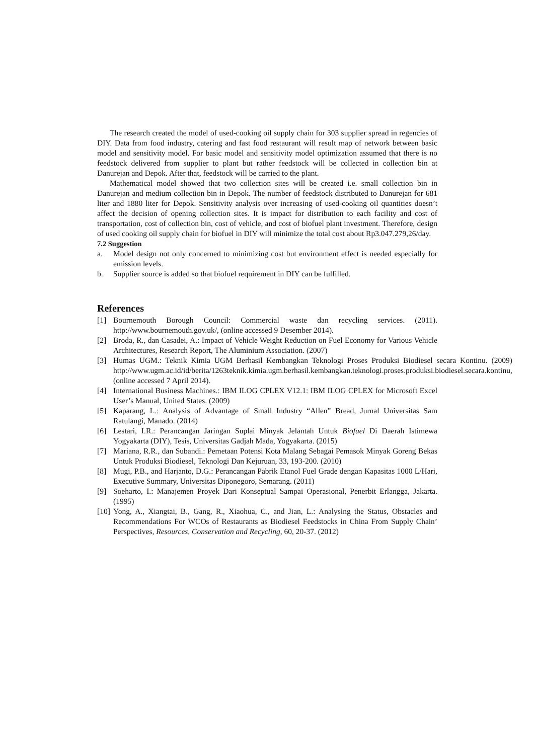The research created the model of used-cooking oil supply chain for 303 supplier spread in regencies of DIY. Data from food industry, catering and fast food restaurant will result map of network between basic model and sensitivity model. For basic model and sensitivity model optimization assumed that there is no feedstock delivered from supplier to plant but rather feedstock will be collected in collection bin at Danurejan and Depok. After that, feedstock will be carried to the plant.
Mathematical model showed that two collection sites will be created i.e. small collection bin in Danurejan and medium collection bin in Depok. The number of feedstock distributed to Danurejan for 681 liter and 1880 liter for Depok. Sensitivity analysis over increasing of used-cooking oil quantities doesn’t affect the decision of opening collection sites. It is impact for distribution to each facility and cost of transportation, cost of collection bin, cost of vehicle, and cost of biofuel plant investment. Therefore, design of used cooking oil supply chain for biofuel in DIY will minimize the total cost about Rp3.047.279,26/day.
7.2 Suggestion
a. Model design not only concerned to minimizing cost but environment effect is needed especially for emission levels.
b. Supplier source is added so that biofuel requirement in DIY can be fulfilled.
References
[1] Bournemouth Borough Council: Commercial waste dan recycling services. (2011). http://www.bournemouth.gov.uk/, (online accessed 9 Desember 2014).
[2] Broda, R., dan Casadei, A.: Impact of Vehicle Weight Reduction on Fuel Economy for Various Vehicle Architectures, Research Report, The Aluminium Association. (2007)
[3] Humas UGM.: Teknik Kimia UGM Berhasil Kembangkan Teknologi Proses Produksi Biodiesel secara Kontinu. (2009) http://www.ugm.ac.id/id/berita/1263teknik.kimia.ugm.berhasil.kembangkan.teknologi.proses.produksi.biodiesel.secara.kontinu, (online accessed 7 April 2014).
[4] International Business Machines.: IBM ILOG CPLEX V12.1: IBM ILOG CPLEX for Microsoft Excel User’s Manual, United States. (2009)
[5] Kaparang, L.: Analysis of Advantage of Small Industry “Allen” Bread, Jurnal Universitas Sam Ratulangi, Manado. (2014)
[6] Lestari, I.R.: Perancangan Jaringan Suplai Minyak Jelantah Untuk Biofuel Di Daerah Istimewa Yogyakarta (DIY), Tesis, Universitas Gadjah Mada, Yogyakarta. (2015)
[7] Mariana, R.R., dan Subandi.: Pemetaan Potensi Kota Malang Sebagai Pemasok Minyak Goreng Bekas Untuk Produksi Biodiesel, Teknologi Dan Kejuruan, 33, 193-200. (2010)
[8] Mugi, P.B., and Harjanto, D.G.: Perancangan Pabrik Etanol Fuel Grade dengan Kapasitas 1000 L/Hari, Executive Summary, Universitas Diponegoro, Semarang. (2011)
[9] Soeharto, I.: Manajemen Proyek Dari Konseptual Sampai Operasional, Penerbit Erlangga, Jakarta. (1995)
[10] Yong, A., Xiangtai, B., Gang, R., Xiaohua, C., and Jian, L.: Analysing the Status, Obstacles and Recommendations For WCOs of Restaurants as Biodiesel Feedstocks in China From Supply Chain’ Perspectives, Resources, Conservation and Recycling, 60, 20-37. (2012)